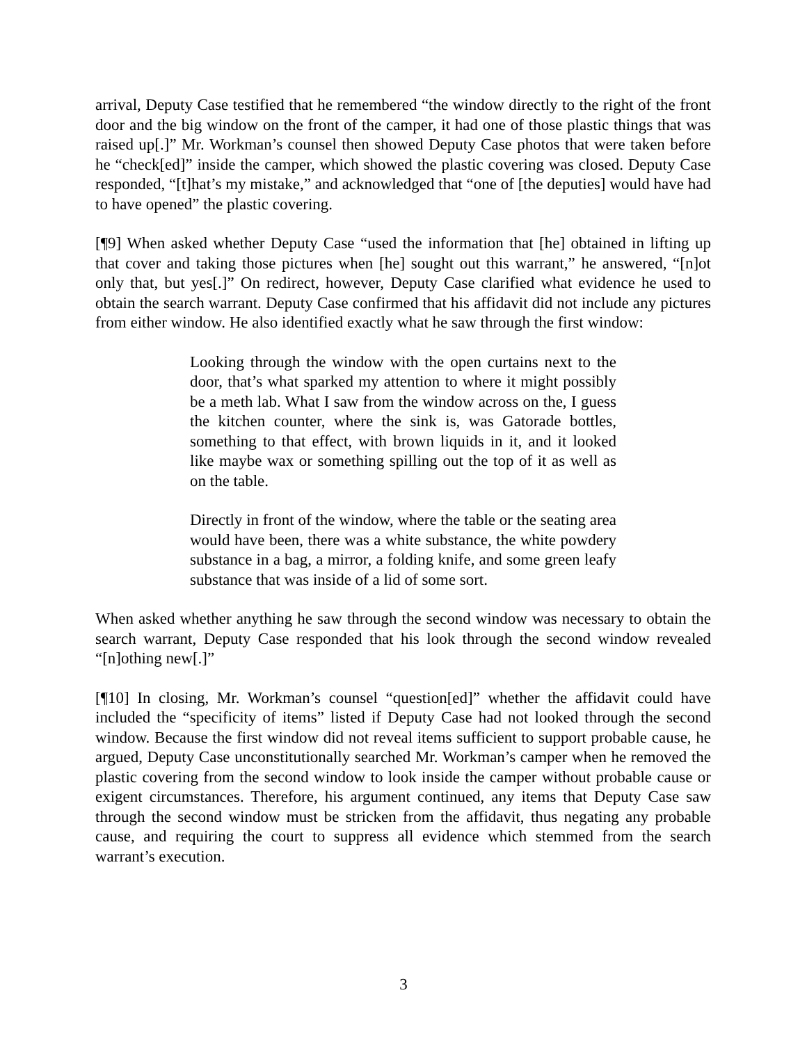arrival, Deputy Case testified that he remembered “the window directly to the right of the front door and the big window on the front of the camper, it had one of those plastic things that was raised up[.]” Mr. Workman’s counsel then showed Deputy Case photos that were taken before he “check[ed]” inside the camper, which showed the plastic covering was closed. Deputy Case responded, “[t]hat’s my mistake,” and acknowledged that “one of [the deputies] would have had to have opened” the plastic covering.
[¶9] When asked whether Deputy Case “used the information that [he] obtained in lifting up that cover and taking those pictures when [he] sought out this warrant,” he answered, “[n]ot only that, but yes[.]” On redirect, however, Deputy Case clarified what evidence he used to obtain the search warrant. Deputy Case confirmed that his affidavit did not include any pictures from either window. He also identified exactly what he saw through the first window:
Looking through the window with the open curtains next to the door, that’s what sparked my attention to where it might possibly be a meth lab. What I saw from the window across on the, I guess the kitchen counter, where the sink is, was Gatorade bottles, something to that effect, with brown liquids in it, and it looked like maybe wax or something spilling out the top of it as well as on the table.
Directly in front of the window, where the table or the seating area would have been, there was a white substance, the white powdery substance in a bag, a mirror, a folding knife, and some green leafy substance that was inside of a lid of some sort.
When asked whether anything he saw through the second window was necessary to obtain the search warrant, Deputy Case responded that his look through the second window revealed “[n]othing new[.]”
[¶10] In closing, Mr. Workman’s counsel “question[ed]” whether the affidavit could have included the “specificity of items” listed if Deputy Case had not looked through the second window. Because the first window did not reveal items sufficient to support probable cause, he argued, Deputy Case unconstitutionally searched Mr. Workman’s camper when he removed the plastic covering from the second window to look inside the camper without probable cause or exigent circumstances. Therefore, his argument continued, any items that Deputy Case saw through the second window must be stricken from the affidavit, thus negating any probable cause, and requiring the court to suppress all evidence which stemmed from the search warrant’s execution.
3